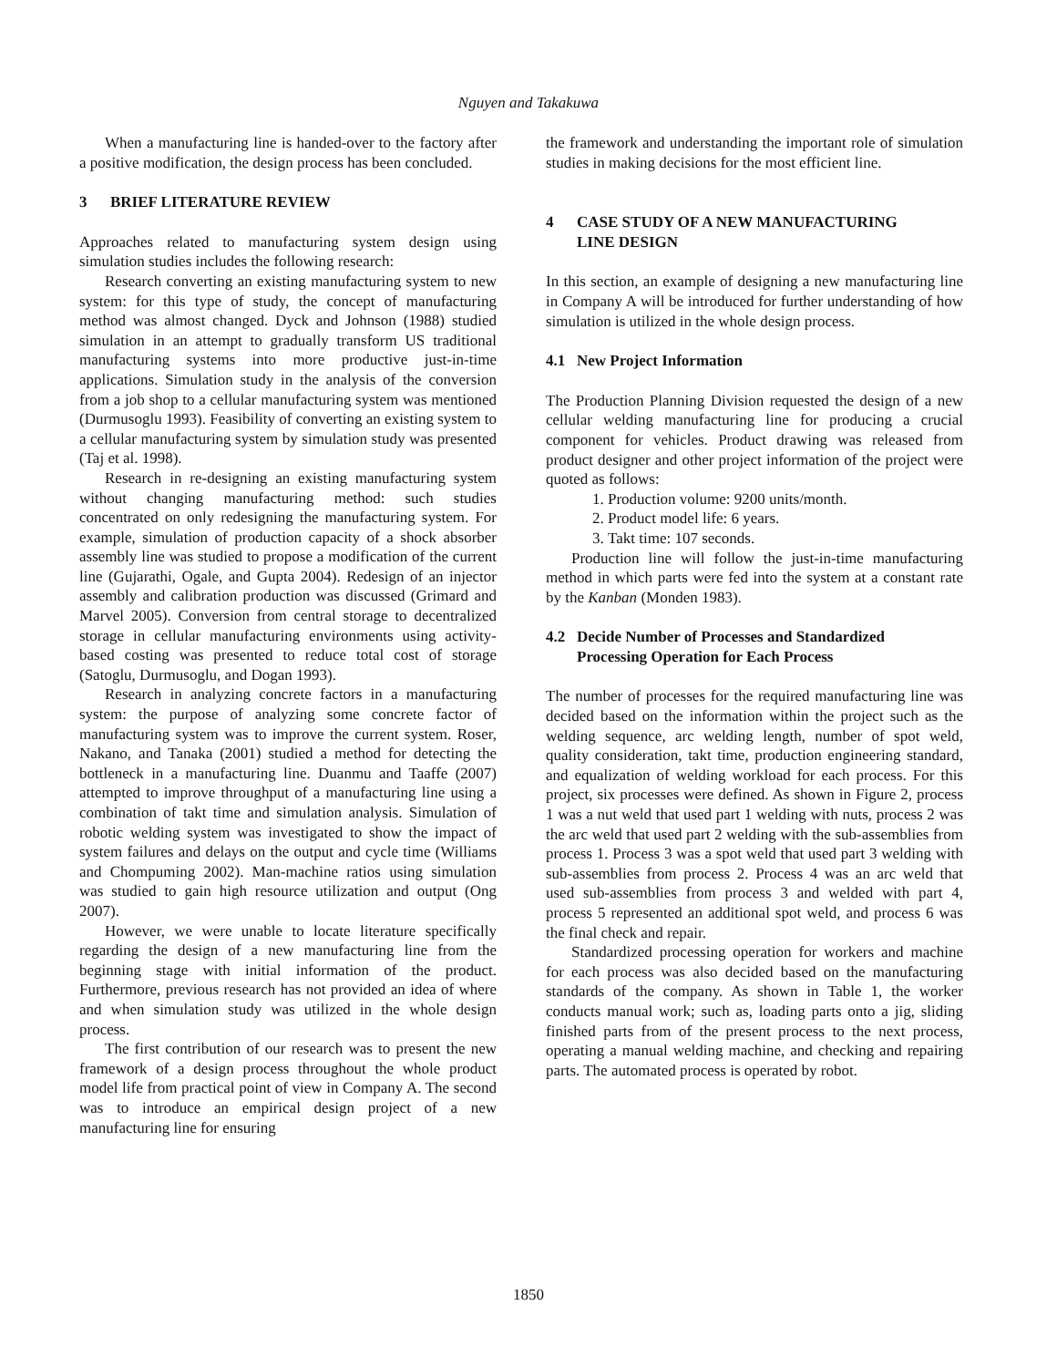Nguyen and Takakuwa
When a manufacturing line is handed-over to the factory after a positive modification, the design process has been concluded.
3 BRIEF LITERATURE REVIEW
Approaches related to manufacturing system design using simulation studies includes the following research:
Research converting an existing manufacturing system to new system: for this type of study, the concept of manufacturing method was almost changed. Dyck and Johnson (1988) studied simulation in an attempt to gradually transform US traditional manufacturing systems into more productive just-in-time applications. Simulation study in the analysis of the conversion from a job shop to a cellular manufacturing system was mentioned (Durmusoglu 1993). Feasibility of converting an existing system to a cellular manufacturing system by simulation study was presented (Taj et al. 1998).
Research in re-designing an existing manufacturing system without changing manufacturing method: such studies concentrated on only redesigning the manufacturing system. For example, simulation of production capacity of a shock absorber assembly line was studied to propose a modification of the current line (Gujarathi, Ogale, and Gupta 2004). Redesign of an injector assembly and calibration production was discussed (Grimard and Marvel 2005). Conversion from central storage to decentralized storage in cellular manufacturing environments using activity-based costing was presented to reduce total cost of storage (Satoglu, Durmusoglu, and Dogan 1993).
Research in analyzing concrete factors in a manufacturing system: the purpose of analyzing some concrete factor of manufacturing system was to improve the current system. Roser, Nakano, and Tanaka (2001) studied a method for detecting the bottleneck in a manufacturing line. Duanmu and Taaffe (2007) attempted to improve throughput of a manufacturing line using a combination of takt time and simulation analysis. Simulation of robotic welding system was investigated to show the impact of system failures and delays on the output and cycle time (Williams and Chompuming 2002). Man-machine ratios using simulation was studied to gain high resource utilization and output (Ong 2007).
However, we were unable to locate literature specifically regarding the design of a new manufacturing line from the beginning stage with initial information of the product. Furthermore, previous research has not provided an idea of where and when simulation study was utilized in the whole design process.
The first contribution of our research was to present the new framework of a design process throughout the whole product model life from practical point of view in Company A. The second was to introduce an empirical design project of a new manufacturing line for ensuring
the framework and understanding the important role of simulation studies in making decisions for the most efficient line.
4 CASE STUDY OF A NEW MANUFACTURING
LINE DESIGN
In this section, an example of designing a new manufacturing line in Company A will be introduced for further understanding of how simulation is utilized in the whole design process.
4.1 New Project Information
The Production Planning Division requested the design of a new cellular welding manufacturing line for producing a crucial component for vehicles. Product drawing was released from product designer and other project information of the project were quoted as follows:
1. Production volume: 9200 units/month.
2. Product model life: 6 years.
3. Takt time: 107 seconds.
Production line will follow the just-in-time manufacturing method in which parts were fed into the system at a constant rate by the Kanban (Monden 1983).
4.2 Decide Number of Processes and Standardized
Processing Operation for Each Process
The number of processes for the required manufacturing line was decided based on the information within the project such as the welding sequence, arc welding length, number of spot weld, quality consideration, takt time, production engineering standard, and equalization of welding workload for each process. For this project, six processes were defined. As shown in Figure 2, process 1 was a nut weld that used part 1 welding with nuts, process 2 was the arc weld that used part 2 welding with the sub-assemblies from process 1. Process 3 was a spot weld that used part 3 welding with sub-assemblies from process 2. Process 4 was an arc weld that used sub-assemblies from process 3 and welded with part 4, process 5 represented an additional spot weld, and process 6 was the final check and repair.
Standardized processing operation for workers and machine for each process was also decided based on the manufacturing standards of the company. As shown in Table 1, the worker conducts manual work; such as, loading parts onto a jig, sliding finished parts from of the present process to the next process, operating a manual welding machine, and checking and repairing parts. The automated process is operated by robot.
1850